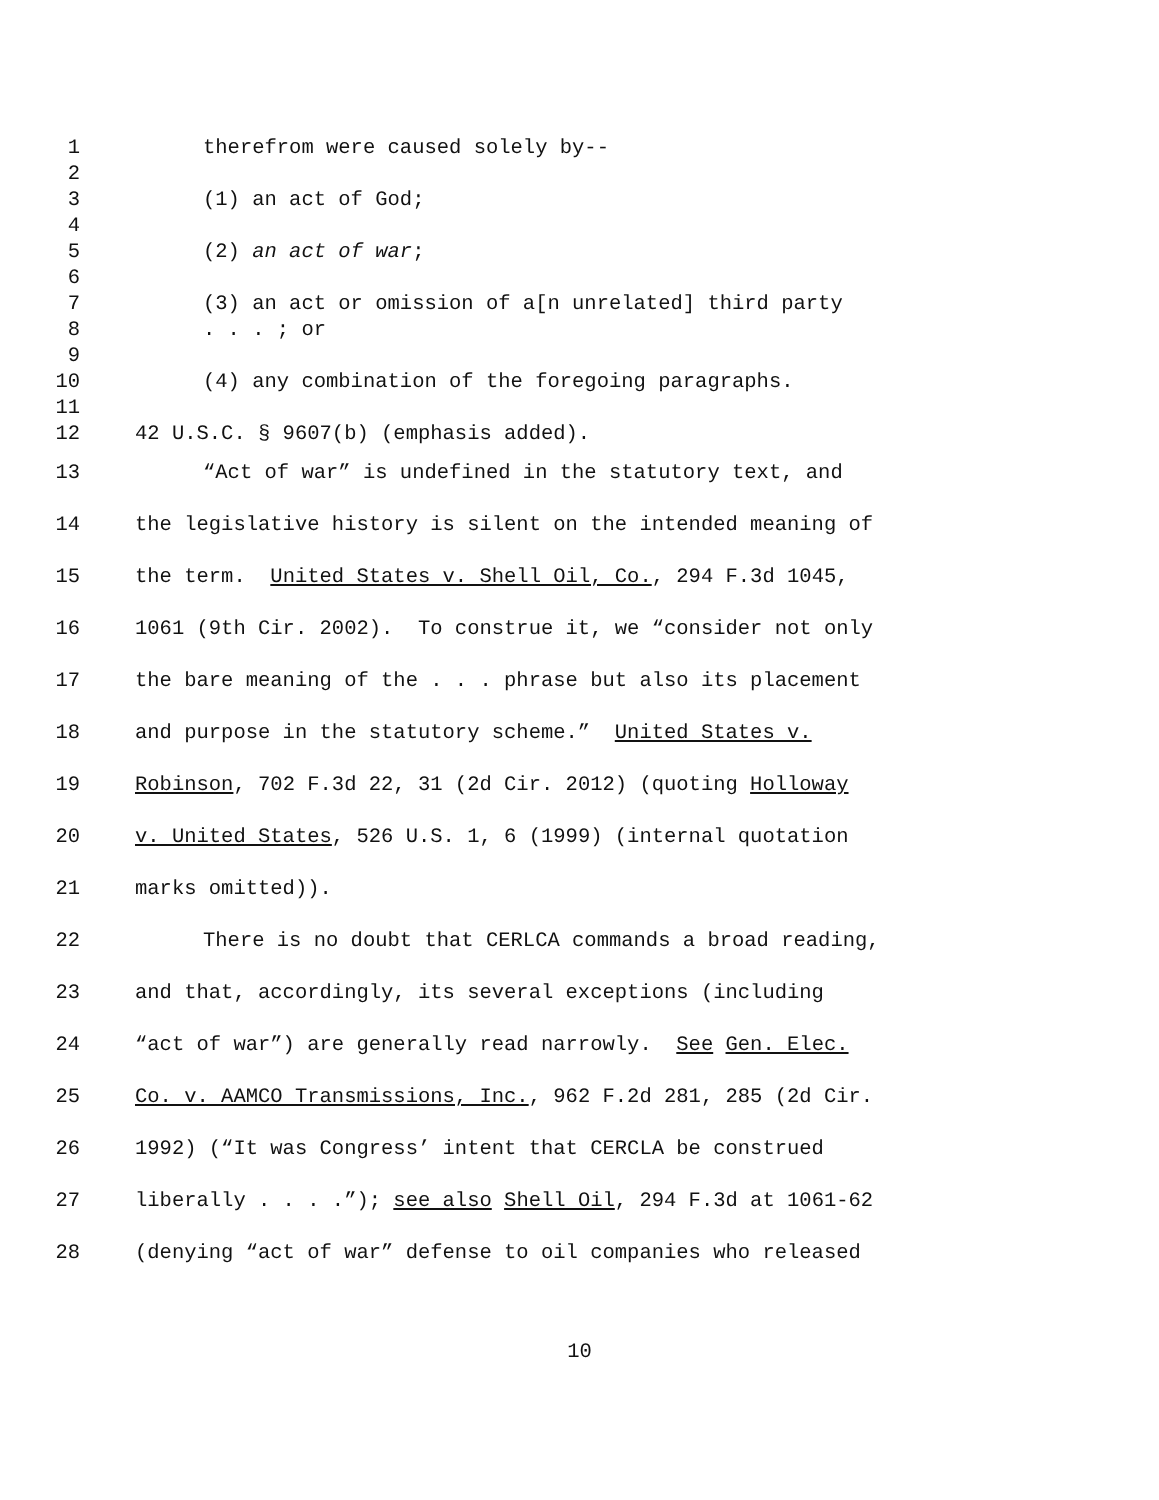1 therefrom were caused solely by--
2
3 (1) an act of God;
4
5 (2) an act of war;
6
7 (3) an act or omission of a[n unrelated] third party
8. . . ; or
9
10 (4) any combination of the foregoing paragraphs.
11
12 42 U.S.C. § 9607(b) (emphasis added).
13 “Act of war” is undefined in the statutory text, and
14 the legislative history is silent on the intended meaning of
15 the term. United States v. Shell Oil, Co., 294 F.3d 1045,
16 1061 (9th Cir. 2002). To construe it, we “consider not only
17 the bare meaning of the . . . phrase but also its placement
18 and purpose in the statutory scheme.” United States v.
19 Robinson, 702 F.3d 22, 31 (2d Cir. 2012) (quoting Holloway
20 v. United States, 526 U.S. 1, 6 (1999) (internal quotation
21 marks omitted)).
22 There is no doubt that CERLCA commands a broad reading,
23 and that, accordingly, its several exceptions (including
24 “act of war”) are generally read narrowly. See Gen. Elec.
25 Co. v. AAMCO Transmissions, Inc., 962 F.2d 281, 285 (2d Cir.
26 1992) (“It was Congress’ intent that CERCLA be construed
27 liberally . . . .”); see also Shell Oil, 294 F.3d at 1061-62
28 (denying “act of war” defense to oil companies who released
10